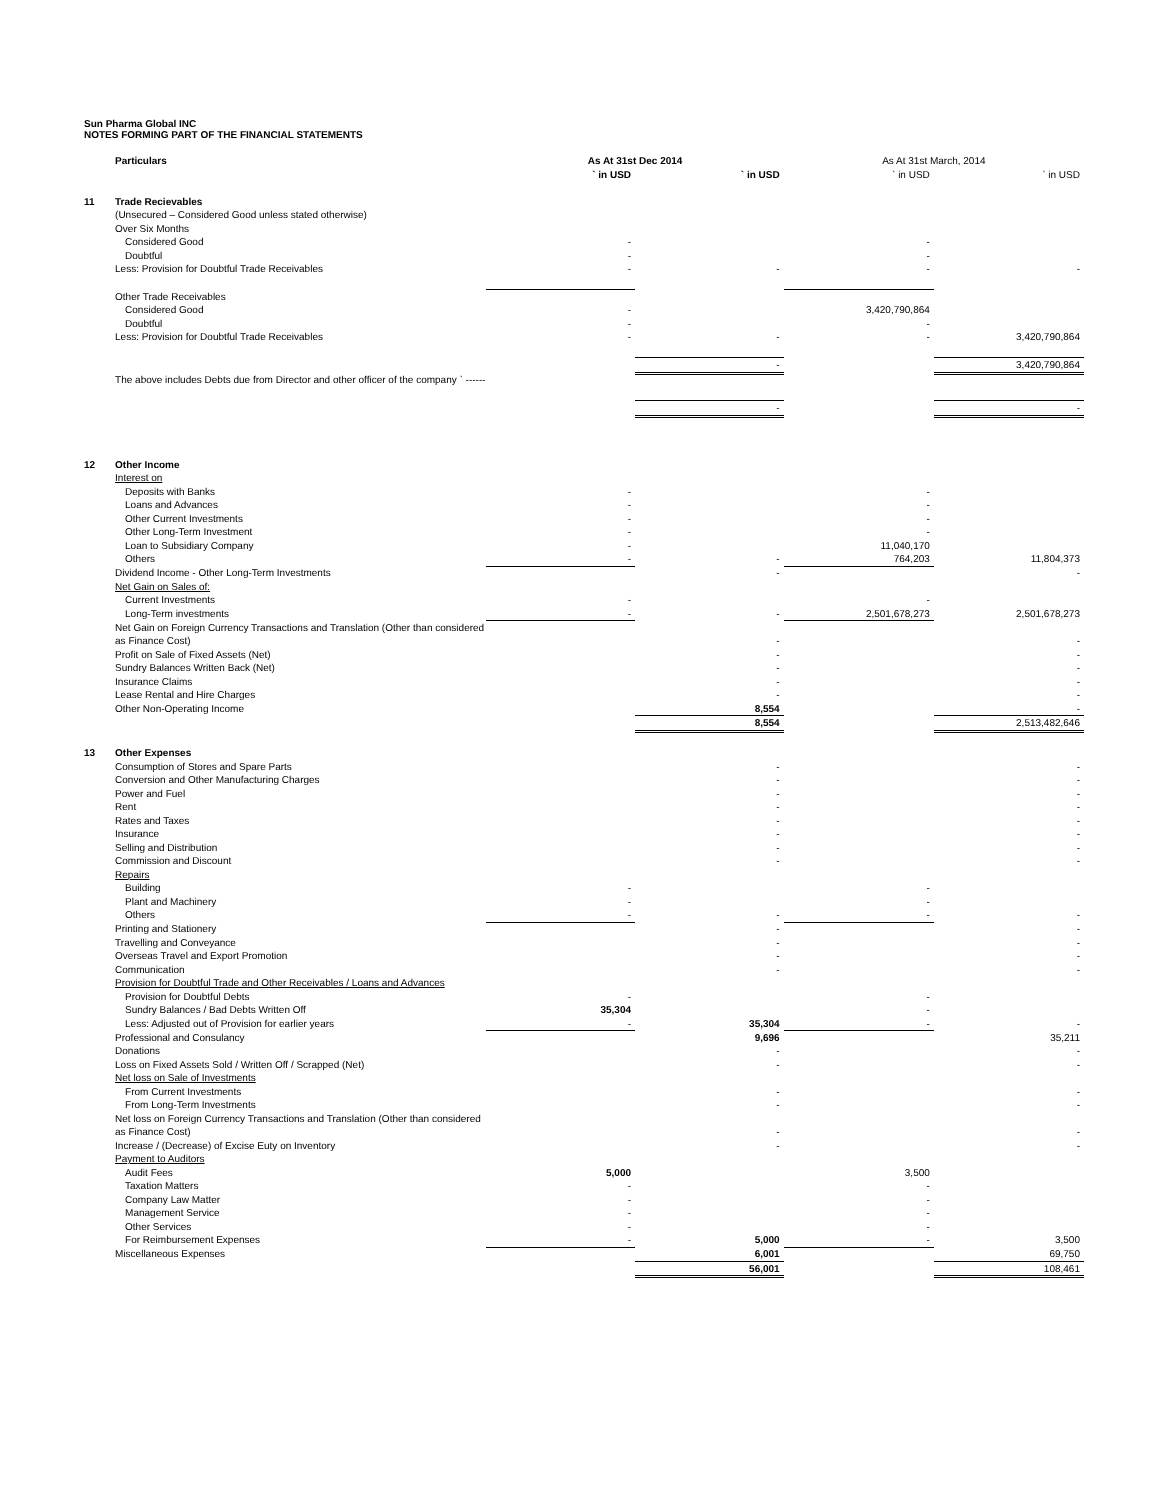Sun Pharma Global INC
NOTES FORMING PART OF THE FINANCIAL STATEMENTS
| | Particulars | As At 31st Dec 2014 | | As At 31st March, 2014 | |
| | | ` in USD | ` in USD | ` in USD | ` in USD |
| 11 | Trade Recievables | | | | |
| | (Unsecured – Considered Good unless stated otherwise) | | | | |
| | Over Six Months | | | | |
| | Considered Good | - | | - | |
| | Doubtful | - | | - | |
| | Less: Provision for Doubtful Trade Receivables | - | - | - | - |
| | Other Trade Receivables | | | | |
| | Considered Good | - | | 3,420,790,864 | |
| | Doubtful | - | | - | |
| | Less: Provision for Doubtful Trade Receivables | - | - | - | 3,420,790,864 |
| | | | - | | 3,420,790,864 |
| | The above includes Debts due from Director and other officer of the company ` ------ | | | | |
| | | | - | | - |
| 12 | Other Income | | | | |
| | Interest on | | | | |
| | Deposits with Banks | - | | - | |
| | Loans and Advances | - | | - | |
| | Other Current Investments | - | | - | |
| | Other Long-Term Investment | - | | - | |
| | Loan to Subsidiary Company | - | | 11,040,170 | |
| | Others | - | - | 764,203 | 11,804,373 |
| | Dividend Income - Other Long-Term Investments | | - | | - |
| | Net Gain on Sales of: | | | | |
| | Current Investments | - | | - | |
| | Long-Term investments | - | - | 2,501,678,273 | 2,501,678,273 |
| | Net Gain on Foreign Currency Transactions and Translation (Other than considered as Finance Cost) | | - | | - |
| | Profit on Sale of Fixed Assets (Net) | | - | | - |
| | Sundry Balances Written Back (Net) | | - | | - |
| | Insurance Claims | | - | | - |
| | Lease Rental and Hire Charges | | - | | - |
| | Other Non-Operating Income | | 8,554 | | - |
| | | | 8,554 | | 2,513,482,646 |
| 13 | Other Expenses | | | | |
| | Consumption of Stores and Spare Parts | | - | | - |
| | Conversion and Other Manufacturing Charges | | - | | - |
| | Power and Fuel | | - | | - |
| | Rent | | - | | - |
| | Rates and Taxes | | - | | - |
| | Insurance | | - | | - |
| | Selling and Distribution | | - | | - |
| | Commission and Discount | | - | | - |
| | Repairs | | | | |
| | Building | - | | - | |
| | Plant and Machinery | - | | - | |
| | Others | - | - | - | - |
| | Printing and Stationery | | - | | - |
| | Travelling and Conveyance | | - | | - |
| | Overseas Travel and Export Promotion | | - | | - |
| | Communication | | - | | - |
| | Provision for Doubtful Trade and Other Receivables / Loans and Advances | | | | |
| | Provision for Doubtful Debts | - | | - | |
| | Sundry Balances / Bad Debts Written Off | 35,304 | | - | |
| | Less: Adjusted out of Provision for earlier years | - | 35,304 | - | - |
| | Professional and Consulancy | | 9,696 | | 35,211 |
| | Donations | | - | | - |
| | Loss on Fixed Assets Sold / Written Off / Scrapped (Net) | | - | | - |
| | Net loss on Sale of Investments | | | | |
| | From Current Investments | | - | | - |
| | From Long-Term Investments | | - | | - |
| | Net loss on Foreign Currency Transactions and Translation (Other than considered as Finance Cost) | | - | | - |
| | Increase / (Decrease) of Excise Euty on Inventory | | - | | - |
| | Payment to Auditors | | | | |
| | Audit Fees | 5,000 | | 3,500 | |
| | Taxation Matters | - | | - | |
| | Company Law Matter | - | | - | |
| | Management Service | - | | - | |
| | Other Services | - | | - | |
| | For Reimbursement Expenses | - | 5,000 | - | 3,500 |
| | Miscellaneous Expenses | | 6,001 | | 69,750 |
| | | | 56,001 | | 108,461 |